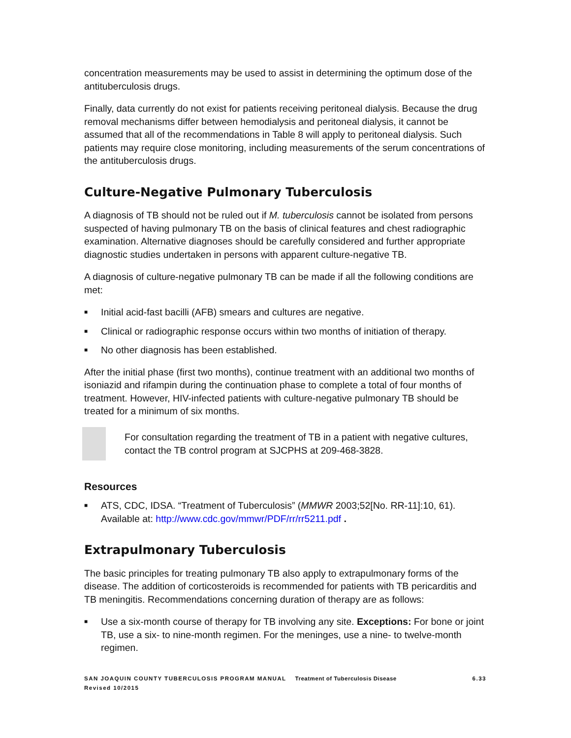concentration measurements may be used to assist in determining the optimum dose of the antituberculosis drugs.
Finally, data currently do not exist for patients receiving peritoneal dialysis. Because the drug removal mechanisms differ between hemodialysis and peritoneal dialysis, it cannot be assumed that all of the recommendations in Table 8 will apply to peritoneal dialysis. Such patients may require close monitoring, including measurements of the serum concentrations of the antituberculosis drugs.
Culture-Negative Pulmonary Tuberculosis
A diagnosis of TB should not be ruled out if M. tuberculosis cannot be isolated from persons suspected of having pulmonary TB on the basis of clinical features and chest radiographic examination. Alternative diagnoses should be carefully considered and further appropriate diagnostic studies undertaken in persons with apparent culture-negative TB.
A diagnosis of culture-negative pulmonary TB can be made if all the following conditions are met:
■ Initial acid-fast bacilli (AFB) smears and cultures are negative.
■ Clinical or radiographic response occurs within two months of initiation of therapy.
■ No other diagnosis has been established.
After the initial phase (first two months), continue treatment with an additional two months of isoniazid and rifampin during the continuation phase to complete a total of four months of treatment. However, HIV-infected patients with culture-negative pulmonary TB should be treated for a minimum of six months.
For consultation regarding the treatment of TB in a patient with negative cultures, contact the TB control program at SJCPHS at 209-468-3828.
Resources
■ ATS, CDC, IDSA. “Treatment of Tuberculosis” (MMWR 2003;52[No. RR-11]:10, 61). Available at: http://www.cdc.gov/mmwr/PDF/rr/rr5211.pdf .
Extrapulmonary Tuberculosis
The basic principles for treating pulmonary TB also apply to extrapulmonary forms of the disease. The addition of corticosteroids is recommended for patients with TB pericarditis and TB meningitis. Recommendations concerning duration of therapy are as follows:
■ Use a six-month course of therapy for TB involving any site. Exceptions: For bone or joint TB, use a six- to nine-month regimen. For the meninges, use a nine- to twelve-month regimen.
SAN JOAQUIN COUNTY TUBERCULOSIS PROGRAM MANUAL
Revised 10/2015
Treatment of Tuberculosis Disease
6.33